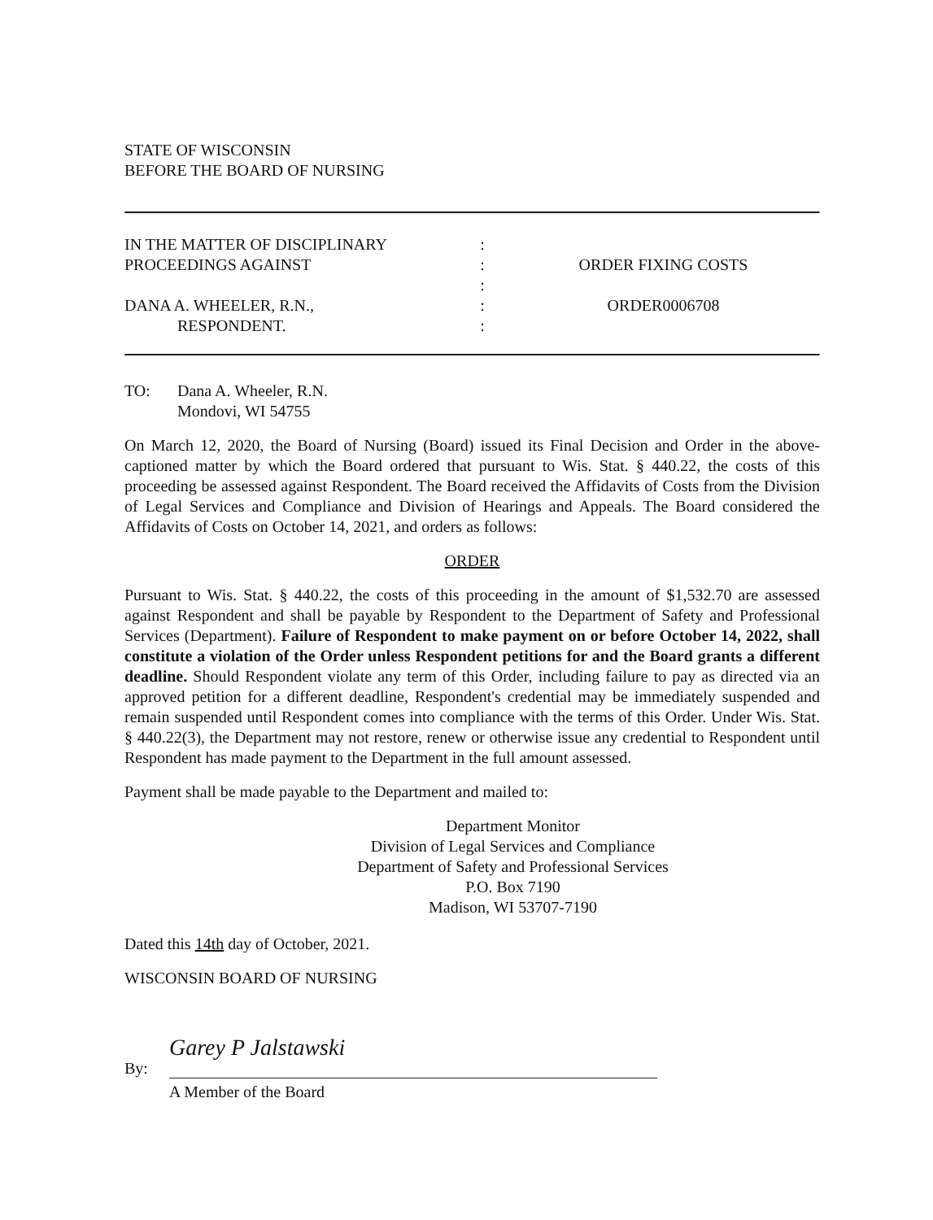STATE OF WISCONSIN
BEFORE THE BOARD OF NURSING
IN THE MATTER OF DISCIPLINARY
PROCEEDINGS AGAINST
DANA A. WHEELER, R.N.,
RESPONDENT.
:
:
:
:
:
ORDER FIXING COSTS
ORDER0006708
TO: Dana A. Wheeler, R.N.
Mondovi, WI 54755
On March 12, 2020, the Board of Nursing (Board) issued its Final Decision and Order in the above-captioned matter by which the Board ordered that pursuant to Wis. Stat. § 440.22, the costs of this proceeding be assessed against Respondent. The Board received the Affidavits of Costs from the Division of Legal Services and Compliance and Division of Hearings and Appeals. The Board considered the Affidavits of Costs on October 14, 2021, and orders as follows:
ORDER
Pursuant to Wis. Stat. § 440.22, the costs of this proceeding in the amount of $1,532.70 are assessed against Respondent and shall be payable by Respondent to the Department of Safety and Professional Services (Department). Failure of Respondent to make payment on or before October 14, 2022, shall constitute a violation of the Order unless Respondent petitions for and the Board grants a different deadline. Should Respondent violate any term of this Order, including failure to pay as directed via an approved petition for a different deadline, Respondent's credential may be immediately suspended and remain suspended until Respondent comes into compliance with the terms of this Order. Under Wis. Stat. § 440.22(3), the Department may not restore, renew or otherwise issue any credential to Respondent until Respondent has made payment to the Department in the full amount assessed.
Payment shall be made payable to the Department and mailed to:
Department Monitor
Division of Legal Services and Compliance
Department of Safety and Professional Services
P.O. Box 7190
Madison, WI 53707-7190
Dated this 14th day of October, 2021.
WISCONSIN BOARD OF NURSING
By:
Garey P Jalstawski
A Member of the Board